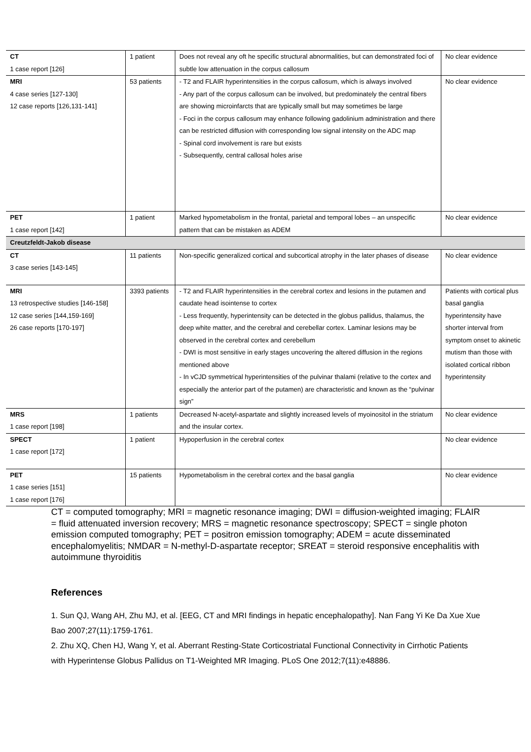| CT 1 case report [126] | 1 patient | Does not reveal any oft he specific structural abnormalities, but can demonstrated foci of subtle low attenuation in the corpus callosum | No clear evidence |
| MRI 4 case series [127-130] 12 case reports [126,131-141] | 53 patients | - T2 and FLAIR hyperintensities in the corpus callosum, which is always involved - Any part of the corpus callosum can be involved, but predominately the central fibers are showing microinfarcts that are typically small but may sometimes be large - Foci in the corpus callosum may enhance following gadolinium administration and there can be restricted diffusion with corresponding low signal intensity on the ADC map - Spinal cord involvement is rare but exists - Subsequently, central callosal holes arise | No clear evidence |
| PET 1 case report [142] | 1 patient | Marked hypometabolism in the frontal, parietal and temporal lobes – an unspecific pattern that can be mistaken as ADEM | No clear evidence |
| Creutzfeldt-Jakob disease | | | |
| CT 3 case series [143-145] | 11 patients | Non-specific generalized cortical and subcortical atrophy in the later phases of disease | No clear evidence |
| MRI 13 retrospective studies [146-158] 12 case series [144,159-169] 26 case reports [170-197] | 3393 patients | - T2 and FLAIR hyperintensities in the cerebral cortex and lesions in the putamen and caudate head isointense to cortex - Less frequently, hyperintensity can be detected in the globus pallidus, thalamus, the deep white matter, and the cerebral and cerebellar cortex. Laminar lesions may be observed in the cerebral cortex and cerebellum - DWI is most sensitive in early stages uncovering the altered diffusion in the regions mentioned above - In vCJD symmetrical hyperintensities of the pulvinar thalami (relative to the cortex and especially the anterior part of the putamen) are characteristic and known as the “pulvinar sign” | Patients with cortical plus basal ganglia hyperintensity have shorter interval from symptom onset to akinetic mutism than those with isolated cortical ribbon hyperintensity |
| MRS 1 case report [198] | 1 patients | Decreased N-acetyl-aspartate and slightly increased levels of myoinositol in the striatum and the insular cortex. | No clear evidence |
| SPECT 1 case report [172] | 1 patient | Hypoperfusion in the cerebral cortex | No clear evidence |
| PET 1 case series [151] 1 case report [176] | 15 patients | Hypometabolism in the cerebral cortex and the basal ganglia | No clear evidence |
CT = computed tomography; MRI = magnetic resonance imaging; DWI = diffusion-weighted imaging; FLAIR = fluid attenuated inversion recovery; MRS = magnetic resonance spectroscopy; SPECT = single photon emission computed tomography; PET = positron emission tomography; ADEM = acute disseminated encephalomyelitis; NMDAR = N-methyl-D-aspartate receptor; SREAT = steroid responsive encephalitis with autoimmune thyroiditis
References
1. Sun QJ, Wang AH, Zhu MJ, et al. [EEG, CT and MRI findings in hepatic encephalopathy]. Nan Fang Yi Ke Da Xue Xue Bao 2007;27(11):1759-1761.
2. Zhu XQ, Chen HJ, Wang Y, et al. Aberrant Resting-State Corticostriatal Functional Connectivity in Cirrhotic Patients with Hyperintense Globus Pallidus on T1-Weighted MR Imaging. PLoS One 2012;7(11):e48886.